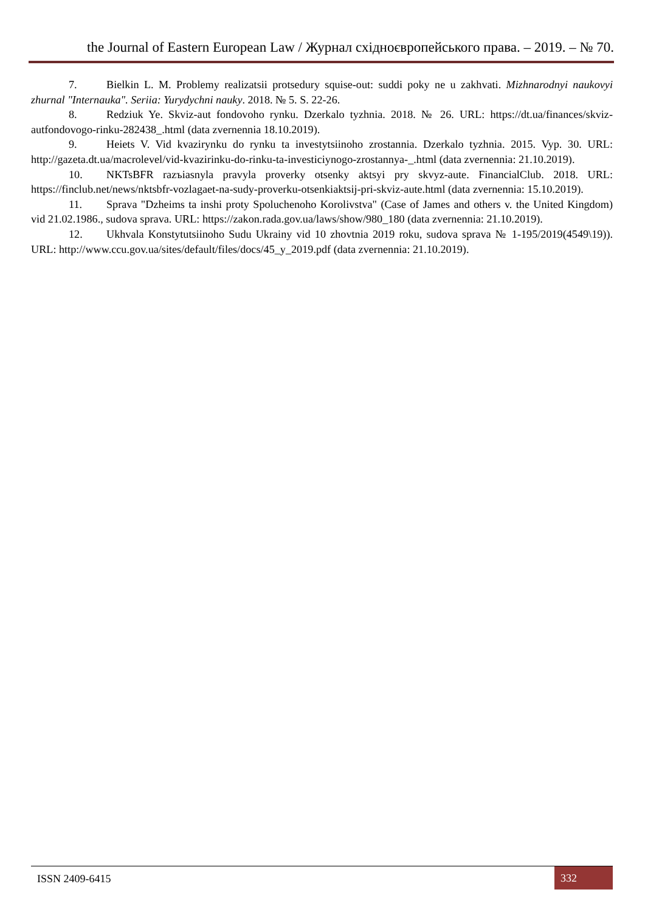the Journal of Eastern European Law / Журнал східноєвропейського права. – 2019. – № 70.
7. Bielkin L. M. Problemy realizatsii protsedury squise-out: suddi poky ne u zakhvati. Mizhnarodnyi naukovyi zhurnal "Internauka". Seriia: Yurydychni nauky. 2018. № 5. S. 22-26.
8. Redziuk Ye. Skviz-aut fondovoho rynku. Dzerkalo tyzhnia. 2018. № 26. URL: https://dt.ua/finances/skviz-autfondovogo-rinku-282438_.html (data zvernennia 18.10.2019).
9. Heiets V. Vid kvazirynku do rynku ta investytsiinoho zrostannia. Dzerkalo tyzhnia. 2015. Vyp. 30. URL: http://gazeta.dt.ua/macrolevel/vid-kvazirinku-do-rinku-ta-investiciynogo-zrostannya-_.html (data zvernennia: 21.10.2019).
10. NKTsBFR razъiasnyla pravyla proverky otsenky aktsyi pry skvyz-aute. FinancialClub. 2018. URL: https://finclub.net/news/nktsbfr-vozlagaet-na-sudy-proverku-otsenkiaktsij-pri-skviz-aute.html (data zvernennia: 15.10.2019).
11. Sprava "Dzheims ta inshi proty Spoluchenoho Korolivstva" (Case of James and others v. the United Kingdom) vid 21.02.1986., sudova sprava. URL: https://zakon.rada.gov.ua/laws/show/980_180 (data zvernennia: 21.10.2019).
12. Ukhvala Konstytutsiinoho Sudu Ukrainy vid 10 zhovtnia 2019 roku, sudova sprava № 1-195/2019(4549\19)). URL: http://www.ccu.gov.ua/sites/default/files/docs/45_y_2019.pdf (data zvernennia: 21.10.2019).
ISSN 2409-6415 332